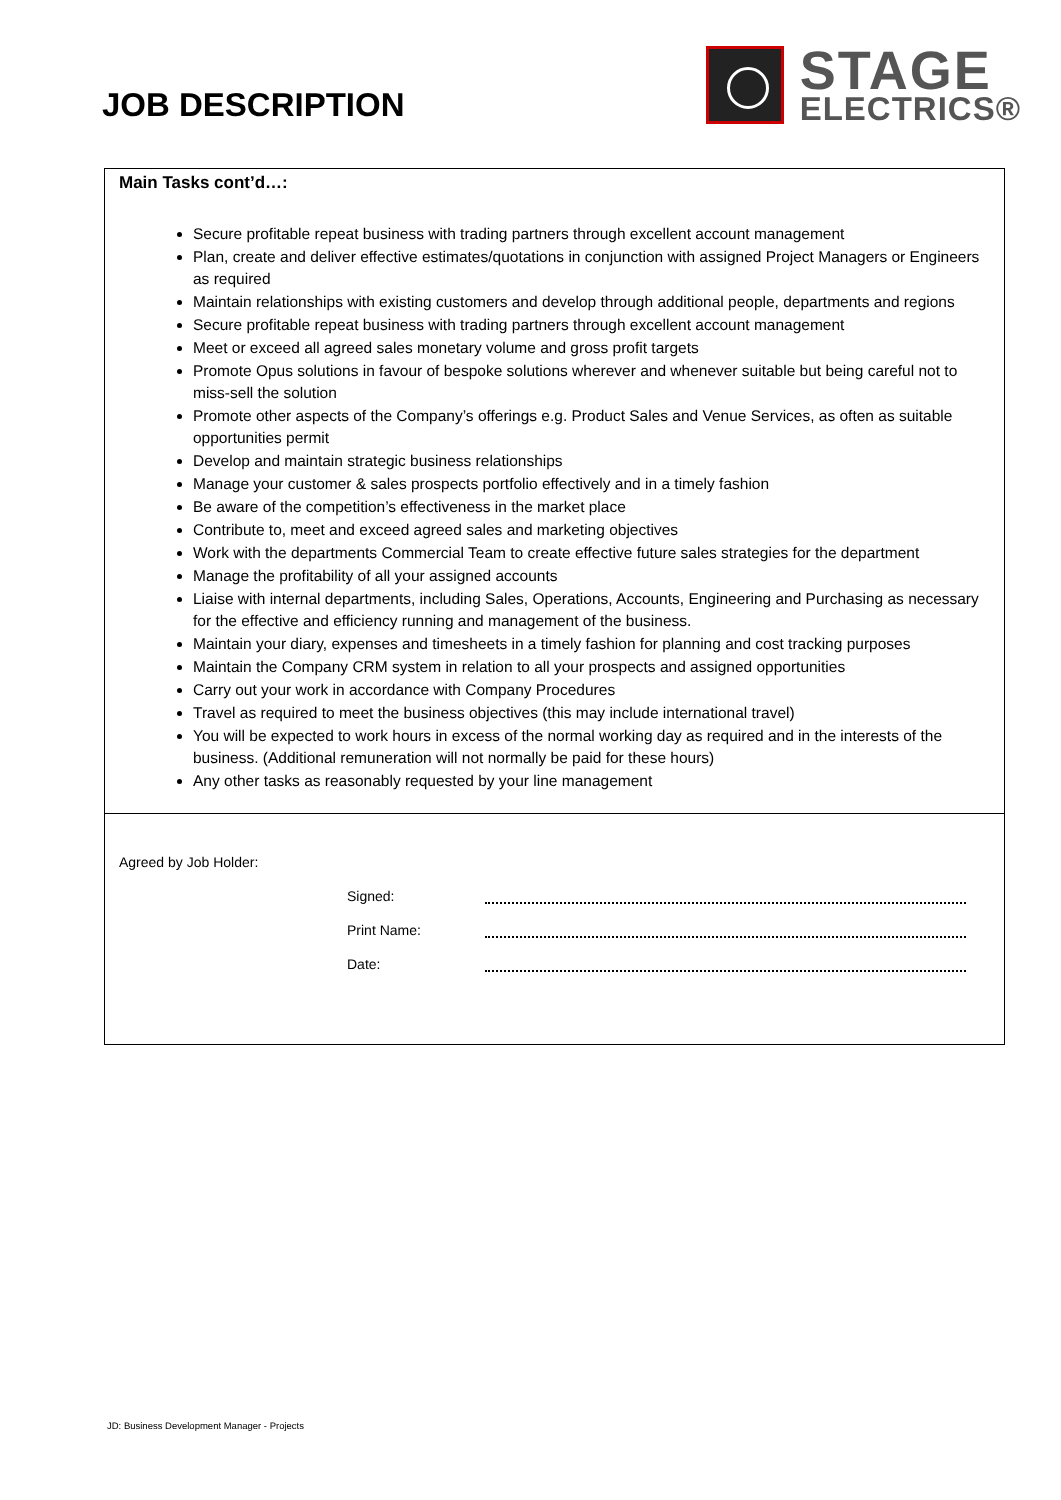JOB DESCRIPTION
STAGE
ELECTRICS®
Main Tasks cont’d…:
Secure profitable repeat business with trading partners through excellent account management
Plan, create and deliver effective estimates/quotations in conjunction with assigned Project Managers or Engineers as required
Maintain relationships with existing customers and develop through additional people, departments and regions
Secure profitable repeat business with trading partners through excellent account management
Meet or exceed all agreed sales monetary volume and gross profit targets
Promote Opus solutions in favour of bespoke solutions wherever and whenever suitable but being careful not to miss-sell the solution
Promote other aspects of the Company’s offerings e.g. Product Sales and Venue Services, as often as suitable opportunities permit
Develop and maintain strategic business relationships
Manage your customer & sales prospects portfolio effectively and in a timely fashion
Be aware of the competition’s effectiveness in the market place
Contribute to, meet and exceed agreed sales and marketing objectives
Work with the departments Commercial Team to create effective future sales strategies for the department
Manage the profitability of all your assigned accounts
Liaise with internal departments, including Sales, Operations, Accounts, Engineering and Purchasing as necessary for the effective and efficiency running and management of the business.
Maintain your diary, expenses and timesheets in a timely fashion for planning and cost tracking purposes
Maintain the Company CRM system in relation to all your prospects and assigned opportunities
Carry out your work in accordance with Company Procedures
Travel as required to meet the business objectives (this may include international travel)
You will be expected to work hours in excess of the normal working day as required and in the interests of the business. (Additional remuneration will not normally be paid for these hours)
Any other tasks as reasonably requested by your line management
Agreed by Job Holder:
Signed:
Print Name:
Date:
JD: Business Development Manager - Projects